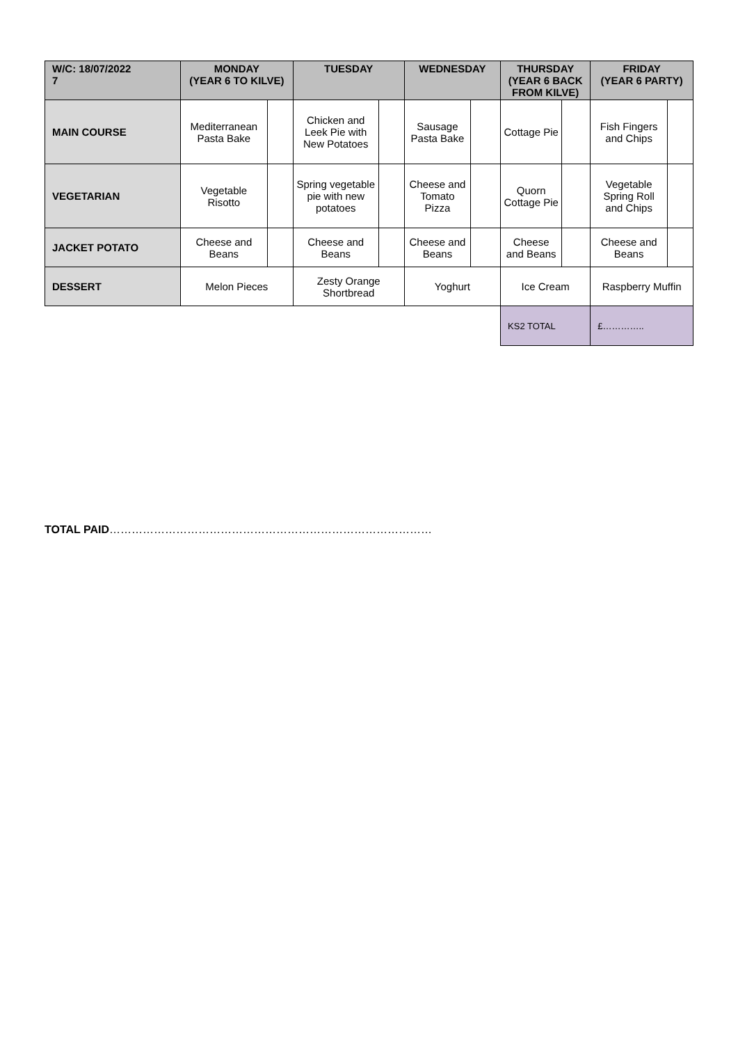| W/C: 18/07/2022 7 | MONDAY (YEAR 6 TO KILVE) | | TUESDAY | | WEDNESDAY | | THURSDAY (YEAR 6 BACK FROM KILVE) | | FRIDAY (YEAR 6 PARTY) | |
| --- | --- | --- | --- | --- | --- | --- | --- | --- | --- | --- |
| MAIN COURSE | Mediterranean Pasta Bake | | Chicken and Leek Pie with New Potatoes | | Sausage Pasta Bake | | Cottage Pie | | Fish Fingers and Chips | |
| VEGETARIAN | Vegetable Risotto | | Spring vegetable pie with new potatoes | | Cheese and Tomato Pizza | | Quorn Cottage Pie | | Vegetable Spring Roll and Chips | |
| JACKET POTATO | Cheese and Beans | | Cheese and Beans | | Cheese and Beans | | Cheese and Beans | | Cheese and Beans | |
| DESSERT | Melon Pieces | | Zesty Orange Shortbread | | Yoghurt | | Ice Cream | | Raspberry Muffin | |
| | | | | | | | KS2 TOTAL | | £………….. | |
TOTAL PAID……………………………………………………………………………